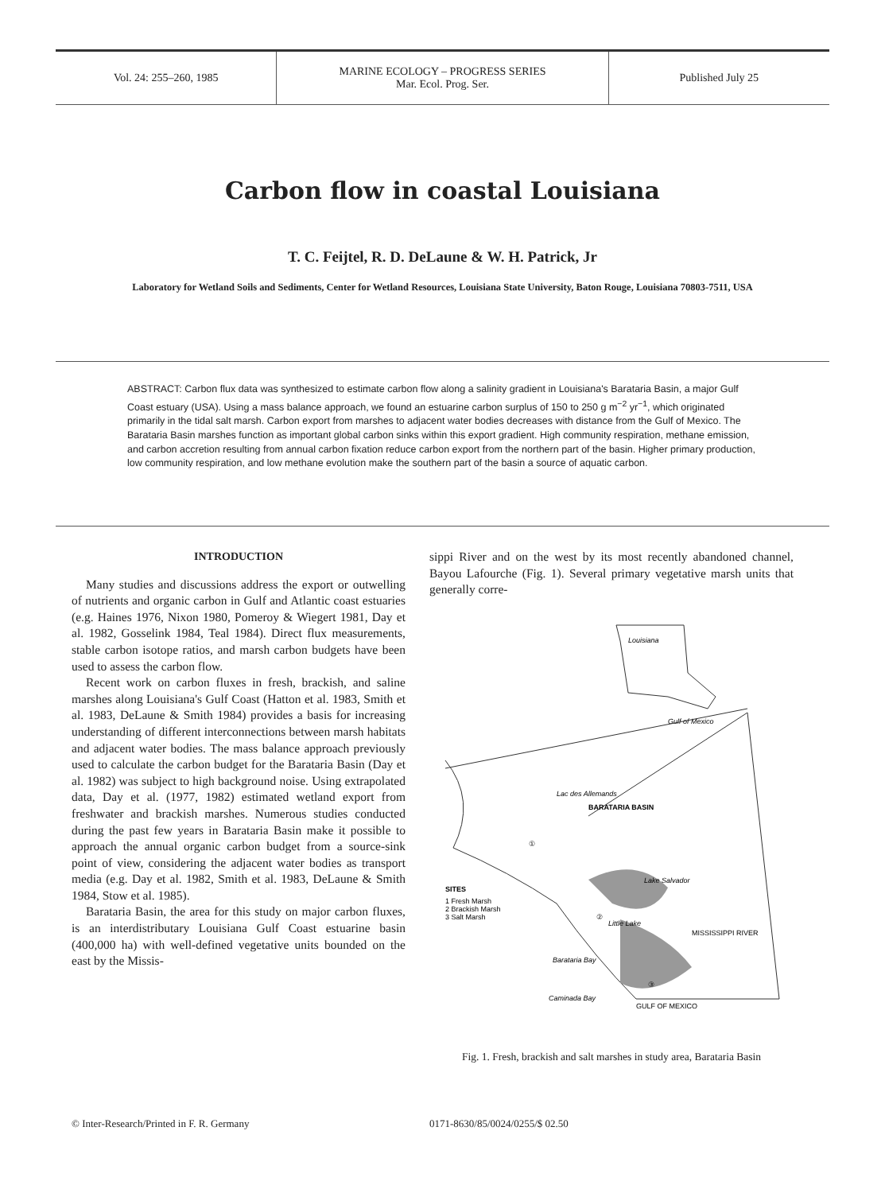Vol. 24: 255–260, 1985
MARINE ECOLOGY – PROGRESS SERIES
Mar. Ecol. Prog. Ser.
Published July 25
Carbon flow in coastal Louisiana
T. C. Feijtel, R. D. DeLaune & W. H. Patrick, Jr
Laboratory for Wetland Soils and Sediments, Center for Wetland Resources, Louisiana State University, Baton Rouge, Louisiana 70803-7511, USA
ABSTRACT: Carbon flux data was synthesized to estimate carbon flow along a salinity gradient in Louisiana's Barataria Basin, a major Gulf Coast estuary (USA). Using a mass balance approach, we found an estuarine carbon surplus of 150 to 250 g m<sup>−2</sup> yr<sup>−1</sup>, which originated primarily in the tidal salt marsh. Carbon export from marshes to adjacent water bodies decreases with distance from the Gulf of Mexico. The Barataria Basin marshes function as important global carbon sinks within this export gradient. High community respiration, methane emission, and carbon accretion resulting from annual carbon fixation reduce carbon export from the northern part of the basin. Higher primary production, low community respiration, and low methane evolution make the southern part of the basin a source of aquatic carbon.
INTRODUCTION
Many studies and discussions address the export or outwelling of nutrients and organic carbon in Gulf and Atlantic coast estuaries (e.g. Haines 1976, Nixon 1980, Pomeroy & Wiegert 1981, Day et al. 1982, Gosselink 1984, Teal 1984). Direct flux measurements, stable carbon isotope ratios, and marsh carbon budgets have been used to assess the carbon flow.
Recent work on carbon fluxes in fresh, brackish, and saline marshes along Louisiana's Gulf Coast (Hatton et al. 1983, Smith et al. 1983, DeLaune & Smith 1984) provides a basis for increasing understanding of different interconnections between marsh habitats and adjacent water bodies. The mass balance approach previously used to calculate the carbon budget for the Barataria Basin (Day et al. 1982) was subject to high background noise. Using extrapolated data, Day et al. (1977, 1982) estimated wetland export from freshwater and brackish marshes. Numerous studies conducted during the past few years in Barataria Basin make it possible to approach the annual organic carbon budget from a source-sink point of view, considering the adjacent water bodies as transport media (e.g. Day et al. 1982, Smith et al. 1983, DeLaune & Smith 1984, Stow et al. 1985).
Barataria Basin, the area for this study on major carbon fluxes, is an interdistributary Louisiana Gulf Coast estuarine basin (400,000 ha) with well-defined vegetative units bounded on the east by the Missis-
sippi River and on the west by its most recently abandoned channel, Bayou Lafourche (Fig. 1). Several primary vegetative marsh units that generally corre-
Louisiana
Gulf of Mexico
Lac des Allemands
BARATARIA BASIN
Lake Salvador
Little Lake
Barataria Bay
Caminada Bay
SITES
1 Fresh Marsh
2 Brackish Marsh
3 Salt Marsh
MISSISSIPPI RIVER
GULF OF MEXICO
①
②
③
Fig. 1. Fresh, brackish and salt marshes in study area, Barataria Basin
© Inter-Research/Printed in F. R. Germany
0171-8630/85/0024/0255/$ 02.50